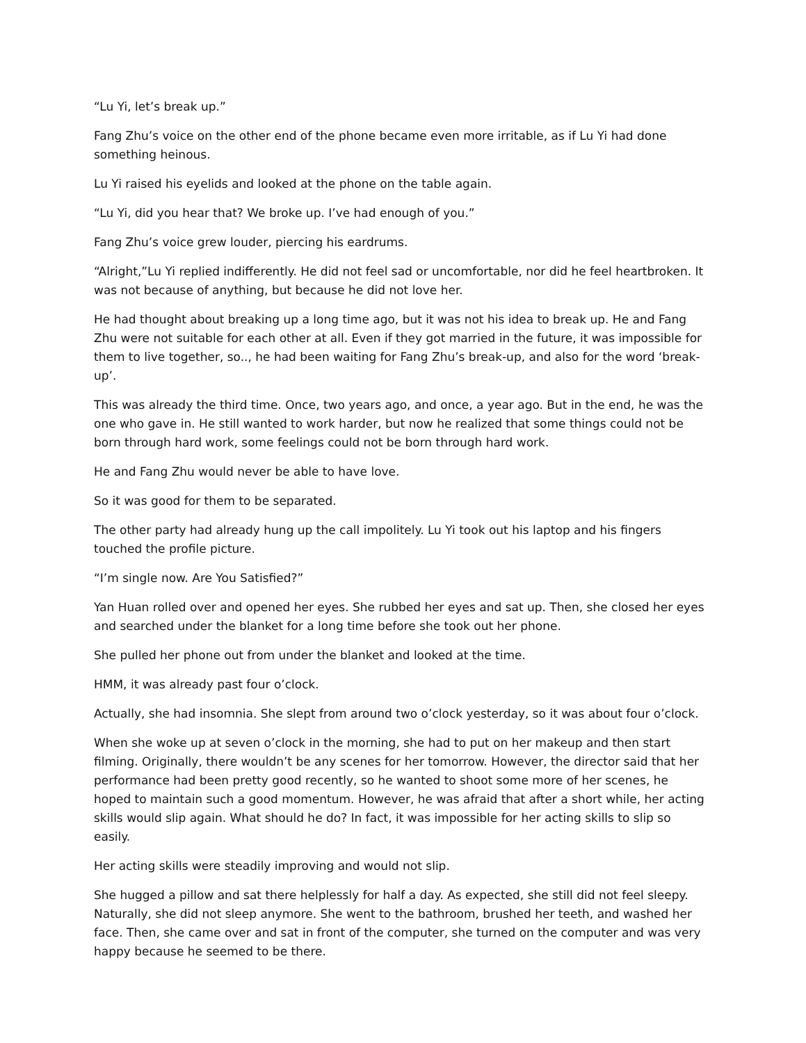“Lu Yi, let’s break up.”
Fang Zhu’s voice on the other end of the phone became even more irritable, as if Lu Yi had done something heinous.
Lu Yi raised his eyelids and looked at the phone on the table again.
“Lu Yi, did you hear that? We broke up. I’ve had enough of you.”
Fang Zhu’s voice grew louder, piercing his eardrums.
“Alright,”Lu Yi replied indifferently. He did not feel sad or uncomfortable, nor did he feel heartbroken. It was not because of anything, but because he did not love her.
He had thought about breaking up a long time ago, but it was not his idea to break up. He and Fang Zhu were not suitable for each other at all. Even if they got married in the future, it was impossible for them to live together, so.., he had been waiting for Fang Zhu’s break-up, and also for the word ‘break-up’.
This was already the third time. Once, two years ago, and once, a year ago. But in the end, he was the one who gave in. He still wanted to work harder, but now he realized that some things could not be born through hard work, some feelings could not be born through hard work.
He and Fang Zhu would never be able to have love.
So it was good for them to be separated.
The other party had already hung up the call impolitely. Lu Yi took out his laptop and his fingers touched the profile picture.
“I’m single now. Are You Satisfied?”
Yan Huan rolled over and opened her eyes. She rubbed her eyes and sat up. Then, she closed her eyes and searched under the blanket for a long time before she took out her phone.
She pulled her phone out from under the blanket and looked at the time.
HMM, it was already past four o’clock.
Actually, she had insomnia. She slept from around two o’clock yesterday, so it was about four o’clock.
When she woke up at seven o’clock in the morning, she had to put on her makeup and then start filming. Originally, there wouldn’t be any scenes for her tomorrow. However, the director said that her performance had been pretty good recently, so he wanted to shoot some more of her scenes, he hoped to maintain such a good momentum. However, he was afraid that after a short while, her acting skills would slip again. What should he do? In fact, it was impossible for her acting skills to slip so easily.
Her acting skills were steadily improving and would not slip.
She hugged a pillow and sat there helplessly for half a day. As expected, she still did not feel sleepy. Naturally, she did not sleep anymore. She went to the bathroom, brushed her teeth, and washed her face. Then, she came over and sat in front of the computer, she turned on the computer and was very happy because he seemed to be there.